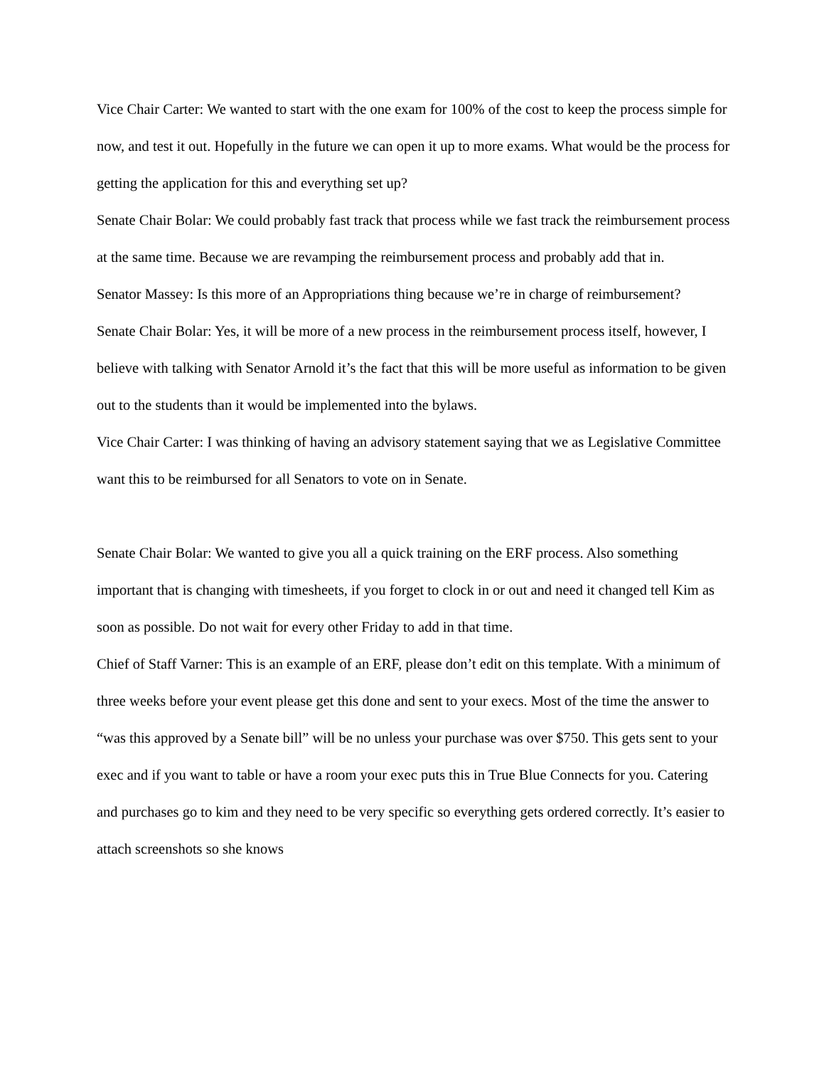Vice Chair Carter: We wanted to start with the one exam for 100% of the cost to keep the process simple for now, and test it out. Hopefully in the future we can open it up to more exams. What would be the process for getting the application for this and everything set up?
Senate Chair Bolar: We could probably fast track that process while we fast track the reimbursement process at the same time. Because we are revamping the reimbursement process and probably add that in.
Senator Massey: Is this more of an Appropriations thing because we’re in charge of reimbursement?
Senate Chair Bolar: Yes, it will be more of a new process in the reimbursement process itself, however, I believe with talking with Senator Arnold it’s the fact that this will be more useful as information to be given out to the students than it would be implemented into the bylaws.
Vice Chair Carter: I was thinking of having an advisory statement saying that we as Legislative Committee want this to be reimbursed for all Senators to vote on in Senate.
Senate Chair Bolar: We wanted to give you all a quick training on the ERF process. Also something important that is changing with timesheets, if you forget to clock in or out and need it changed tell Kim as soon as possible. Do not wait for every other Friday to add in that time.
Chief of Staff Varner: This is an example of an ERF, please don’t edit on this template. With a minimum of three weeks before your event please get this done and sent to your execs. Most of the time the answer to “was this approved by a Senate bill” will be no unless your purchase was over $750. This gets sent to your exec and if you want to table or have a room your exec puts this in True Blue Connects for you. Catering and purchases go to kim and they need to be very specific so everything gets ordered correctly. It’s easier to attach screenshots so she knows